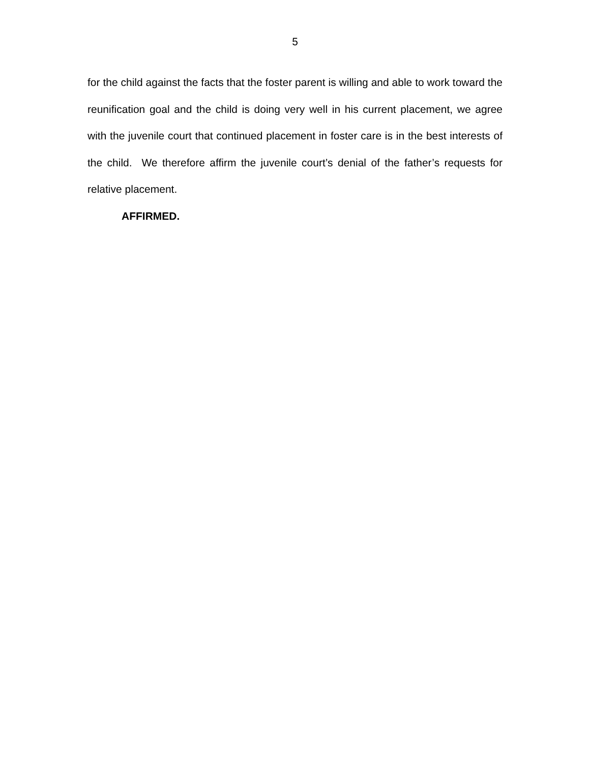5
for the child against the facts that the foster parent is willing and able to work toward the reunification goal and the child is doing very well in his current placement, we agree with the juvenile court that continued placement in foster care is in the best interests of the child. We therefore affirm the juvenile court’s denial of the father’s requests for relative placement.
AFFIRMED.